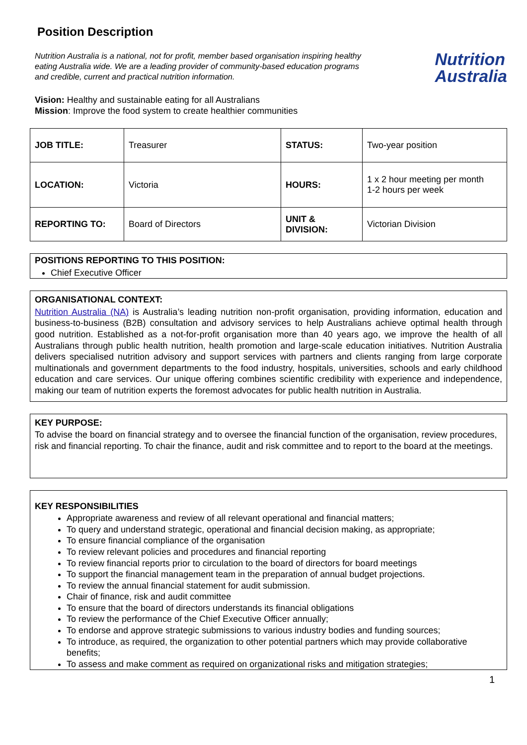Position Description
Nutrition Australia is a national, not for profit, member based organisation inspiring healthy eating Australia wide. We are a leading provider of community-based education programs and credible, current and practical nutrition information.
Nutrition
Australia
Vision: Healthy and sustainable eating for all Australians
Mission: Improve the food system to create healthier communities
| JOB TITLE: | Treasurer | STATUS: | Two-year position |
| LOCATION: | Victoria | HOURS: | 1 x 2 hour meeting per month 1-2 hours per week |
| REPORTING TO: | Board of Directors | UNIT & DIVISION: | Victorian Division |
POSITIONS REPORTING TO THIS POSITION:
Chief Executive Officer
ORGANISATIONAL CONTEXT:
Nutrition Australia (NA) is Australia’s leading nutrition non-profit organisation, providing information, education and business-to-business (B2B) consultation and advisory services to help Australians achieve optimal health through good nutrition. Established as a not-for-profit organisation more than 40 years ago, we improve the health of all Australians through public health nutrition, health promotion and large-scale education initiatives. Nutrition Australia delivers specialised nutrition advisory and support services with partners and clients ranging from large corporate multinationals and government departments to the food industry, hospitals, universities, schools and early childhood education and care services. Our unique offering combines scientific credibility with experience and independence, making our team of nutrition experts the foremost advocates for public health nutrition in Australia.
KEY PURPOSE:
To advise the board on financial strategy and to oversee the financial function of the organisation, review procedures, risk and financial reporting. To chair the finance, audit and risk committee and to report to the board at the meetings.
KEY RESPONSIBILITIES
Appropriate awareness and review of all relevant operational and financial matters;
To query and understand strategic, operational and financial decision making, as appropriate;
To ensure financial compliance of the organisation
To review relevant policies and procedures and financial reporting
To review financial reports prior to circulation to the board of directors for board meetings
To support the financial management team in the preparation of annual budget projections.
To review the annual financial statement for audit submission.
Chair of finance, risk and audit committee
To ensure that the board of directors understands its financial obligations
To review the performance of the Chief Executive Officer annually;
To endorse and approve strategic submissions to various industry bodies and funding sources;
To introduce, as required, the organization to other potential partners which may provide collaborative benefits;
To assess and make comment as required on organizational risks and mitigation strategies;
1